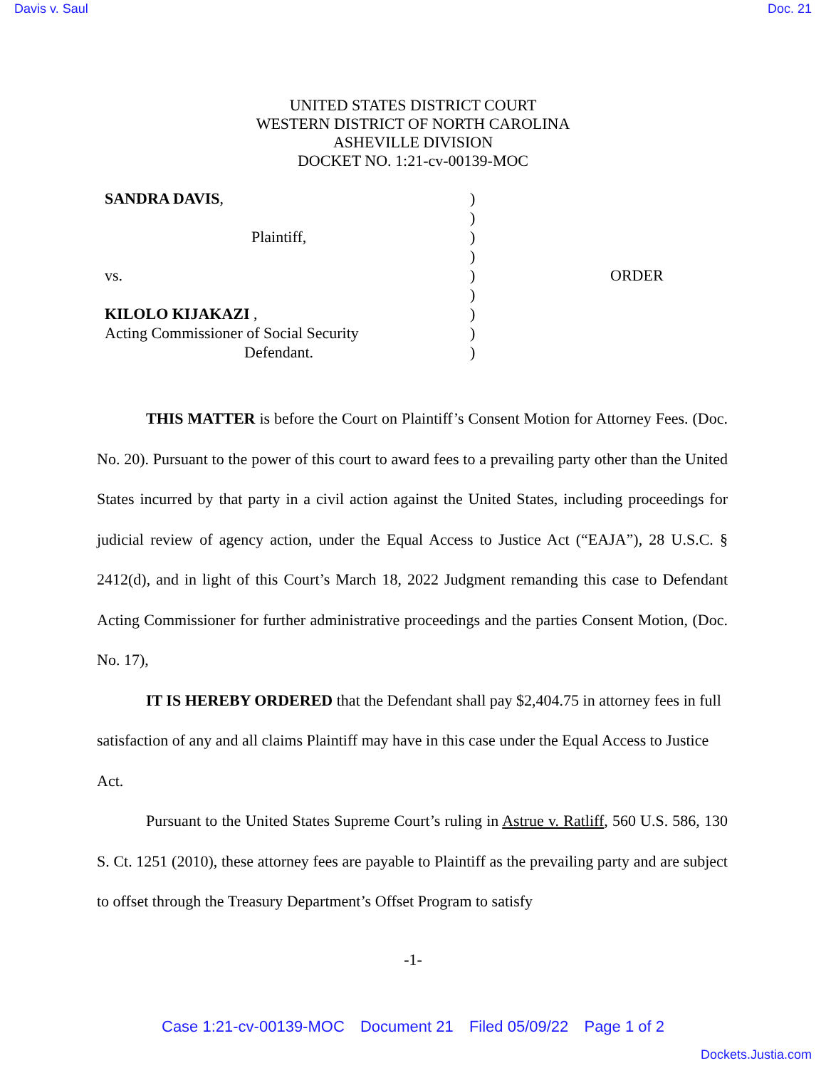Davis v. Saul Doc. 21
UNITED STATES DISTRICT COURT
WESTERN DISTRICT OF NORTH CAROLINA
ASHEVILLE DIVISION
DOCKET NO. 1:21-cv-00139-MOC
SANDRA DAVIS,
Plaintiff,
vs.
KILOLO KIJAKAZI ,
Acting Commissioner of Social Security
Defendant.
)
)
)
)
)
)
)
)
)
ORDER
THIS MATTER is before the Court on Plaintiff’s Consent Motion for Attorney Fees. (Doc. No. 20). Pursuant to the power of this court to award fees to a prevailing party other than the United States incurred by that party in a civil action against the United States, including proceedings for judicial review of agency action, under the Equal Access to Justice Act (“EAJA”), 28 U.S.C. § 2412(d), and in light of this Court’s March 18, 2022 Judgment remanding this case to Defendant Acting Commissioner for further administrative proceedings and the parties Consent Motion, (Doc. No. 17),
IT IS HEREBY ORDERED that the Defendant shall pay $2,404.75 in attorney fees in full satisfaction of any and all claims Plaintiff may have in this case under the Equal Access to Justice Act.
Pursuant to the United States Supreme Court’s ruling in Astrue v. Ratliff, 560 U.S. 586, 130 S. Ct. 1251 (2010), these attorney fees are payable to Plaintiff as the prevailing party and are subject to offset through the Treasury Department’s Offset Program to satisfy
-1-
Case 1:21-cv-00139-MOC Document 21 Filed 05/09/22 Page 1 of 2
Dockets.Justia.com